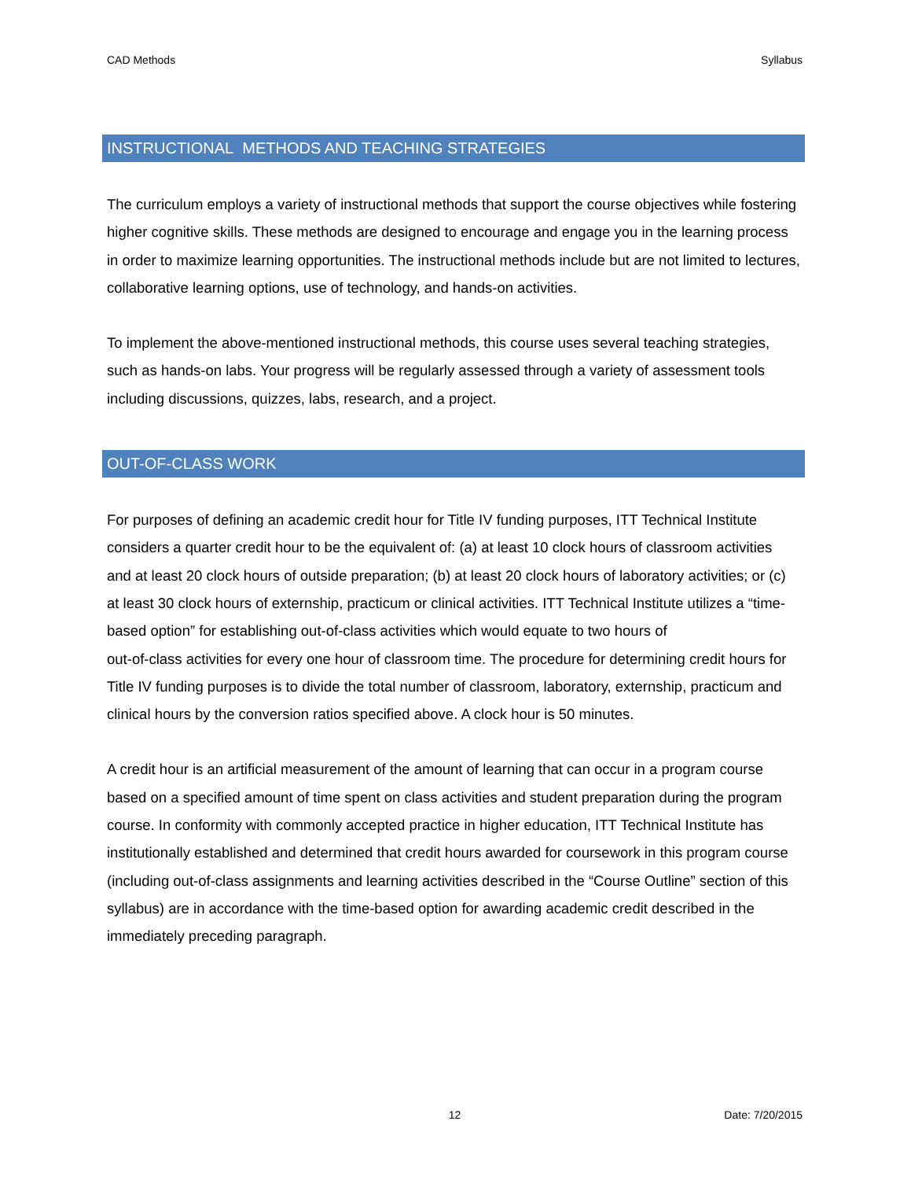CAD Methods Syllabus
INSTRUCTIONAL METHODS AND TEACHING STRATEGIES
The curriculum employs a variety of instructional methods that support the course objectives while fostering higher cognitive skills. These methods are designed to encourage and engage you in the learning process in order to maximize learning opportunities. The instructional methods include but are not limited to lectures, collaborative learning options, use of technology, and hands-on activities.
To implement the above-mentioned instructional methods, this course uses several teaching strategies, such as hands-on labs. Your progress will be regularly assessed through a variety of assessment tools including discussions, quizzes, labs, research, and a project.
OUT-OF-CLASS WORK
For purposes of defining an academic credit hour for Title IV funding purposes, ITT Technical Institute considers a quarter credit hour to be the equivalent of: (a) at least 10 clock hours of classroom activities and at least 20 clock hours of outside preparation; (b) at least 20 clock hours of laboratory activities; or (c) at least 30 clock hours of externship, practicum or clinical activities. ITT Technical Institute utilizes a “time-based option” for establishing out-of-class activities which would equate to two hours of
out-of-class activities for every one hour of classroom time. The procedure for determining credit hours for Title IV funding purposes is to divide the total number of classroom, laboratory, externship, practicum and clinical hours by the conversion ratios specified above. A clock hour is 50 minutes.
A credit hour is an artificial measurement of the amount of learning that can occur in a program course based on a specified amount of time spent on class activities and student preparation during the program course. In conformity with commonly accepted practice in higher education, ITT Technical Institute has institutionally established and determined that credit hours awarded for coursework in this program course (including out-of-class assignments and learning activities described in the “Course Outline” section of this syllabus) are in accordance with the time-based option for awarding academic credit described in the immediately preceding paragraph.
12 Date: 7/20/2015